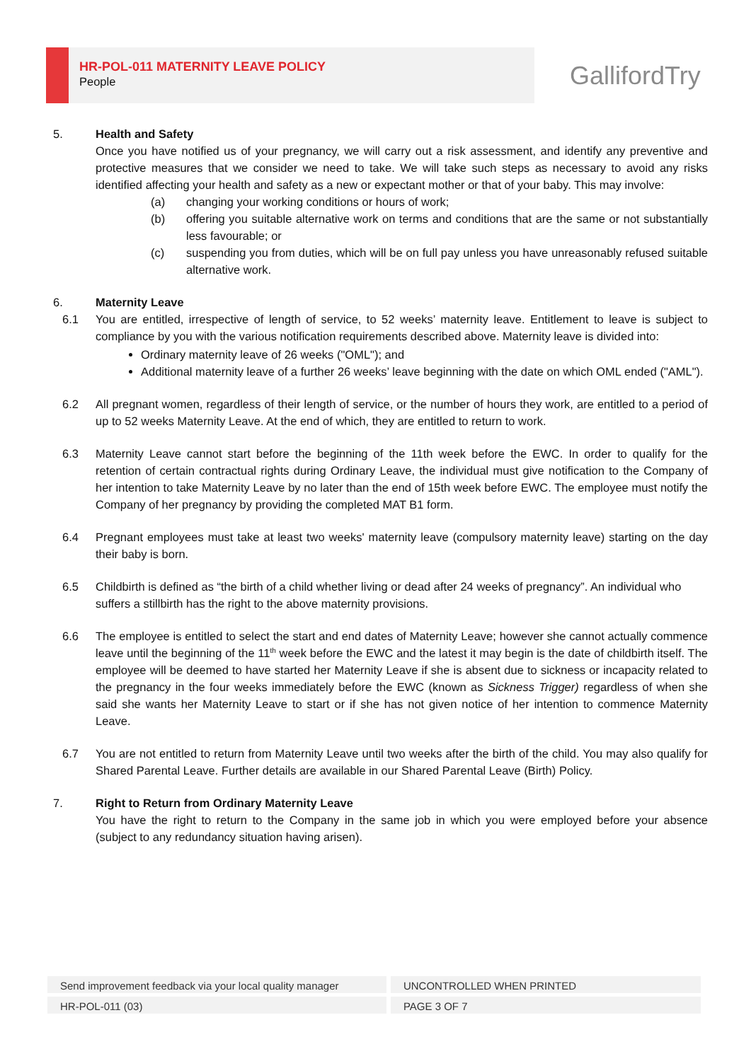HR-POL-011 MATERNITY LEAVE POLICY
People
GallifordTry
5. Health and Safety
Once you have notified us of your pregnancy, we will carry out a risk assessment, and identify any preventive and protective measures that we consider we need to take. We will take such steps as necessary to avoid any risks identified affecting your health and safety as a new or expectant mother or that of your baby. This may involve:
(a) changing your working conditions or hours of work;
(b) offering you suitable alternative work on terms and conditions that are the same or not substantially less favourable; or
(c) suspending you from duties, which will be on full pay unless you have unreasonably refused suitable alternative work.
6. Maternity Leave
6.1 You are entitled, irrespective of length of service, to 52 weeks’ maternity leave. Entitlement to leave is subject to compliance by you with the various notification requirements described above. Maternity leave is divided into:
Ordinary maternity leave of 26 weeks ("OML"); and
Additional maternity leave of a further 26 weeks’ leave beginning with the date on which OML ended ("AML").
6.2 All pregnant women, regardless of their length of service, or the number of hours they work, are entitled to a period of up to 52 weeks Maternity Leave. At the end of which, they are entitled to return to work.
6.3 Maternity Leave cannot start before the beginning of the 11th week before the EWC. In order to qualify for the retention of certain contractual rights during Ordinary Leave, the individual must give notification to the Company of her intention to take Maternity Leave by no later than the end of 15th week before EWC. The employee must notify the Company of her pregnancy by providing the completed MAT B1 form.
6.4 Pregnant employees must take at least two weeks' maternity leave (compulsory maternity leave) starting on the day their baby is born.
6.5 Childbirth is defined as “the birth of a child whether living or dead after 24 weeks of pregnancy”. An individual who suffers a stillbirth has the right to the above maternity provisions.
6.6 The employee is entitled to select the start and end dates of Maternity Leave; however she cannot actually commence leave until the beginning of the 11<sup>th</sup> week before the EWC and the latest it may begin is the date of childbirth itself. The employee will be deemed to have started her Maternity Leave if she is absent due to sickness or incapacity related to the pregnancy in the four weeks immediately before the EWC (known as Sickness Trigger) regardless of when she said she wants her Maternity Leave to start or if she has not given notice of her intention to commence Maternity Leave.
6.7 You are not entitled to return from Maternity Leave until two weeks after the birth of the child. You may also qualify for Shared Parental Leave. Further details are available in our Shared Parental Leave (Birth) Policy.
7. Right to Return from Ordinary Maternity Leave
You have the right to return to the Company in the same job in which you were employed before your absence (subject to any redundancy situation having arisen).
Send improvement feedback via your local quality manager UNCONTROLLED WHEN PRINTED
HR-POL-011 (03) PAGE 3 OF 7